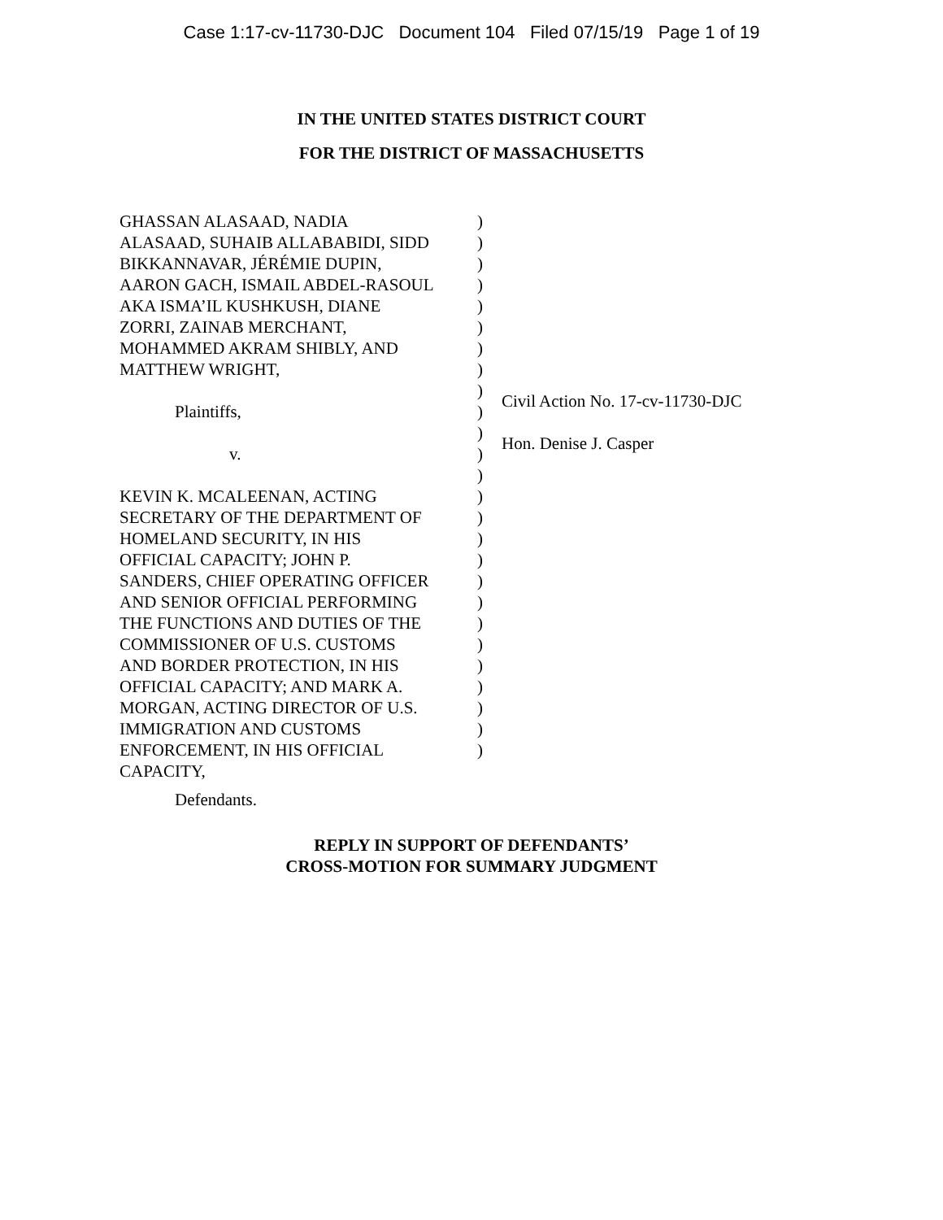Case 1:17-cv-11730-DJC Document 104 Filed 07/15/19 Page 1 of 19
IN THE UNITED STATES DISTRICT COURT
FOR THE DISTRICT OF MASSACHUSETTS
GHASSAN ALASAAD, NADIA
ALASAAD, SUHAIB ALLABABIDI, SIDD
BIKKANNAVAR, JÉRÉMIE DUPIN,
AARON GACH, ISMAIL ABDEL-RASOUL
AKA ISMA’IL KUSHKUSH, DIANE
ZORRI, ZAINAB MERCHANT,
MOHAMMED AKRAM SHIBLY, AND
MATTHEW WRIGHT,
Plaintiffs,
v.
KEVIN K. MCALEENAN, ACTING
SECRETARY OF THE DEPARTMENT OF
HOMELAND SECURITY, IN HIS
OFFICIAL CAPACITY; JOHN P.
SANDERS, CHIEF OPERATING OFFICER
AND SENIOR OFFICIAL PERFORMING
THE FUNCTIONS AND DUTIES OF THE
COMMISSIONER OF U.S. CUSTOMS
AND BORDER PROTECTION, IN HIS
OFFICIAL CAPACITY; AND MARK A.
MORGAN, ACTING DIRECTOR OF U.S.
IMMIGRATION AND CUSTOMS
ENFORCEMENT, IN HIS OFFICIAL
CAPACITY,
)
)
)
)
)
)
)
)
)
)
)
)
)
)
)
)
)
)
)
)
)
)
)
)
)
)
Civil Action No. 17-cv-11730-DJC
Hon. Denise J. Casper
Defendants.
REPLY IN SUPPORT OF DEFENDANTS’
CROSS-MOTION FOR SUMMARY JUDGMENT